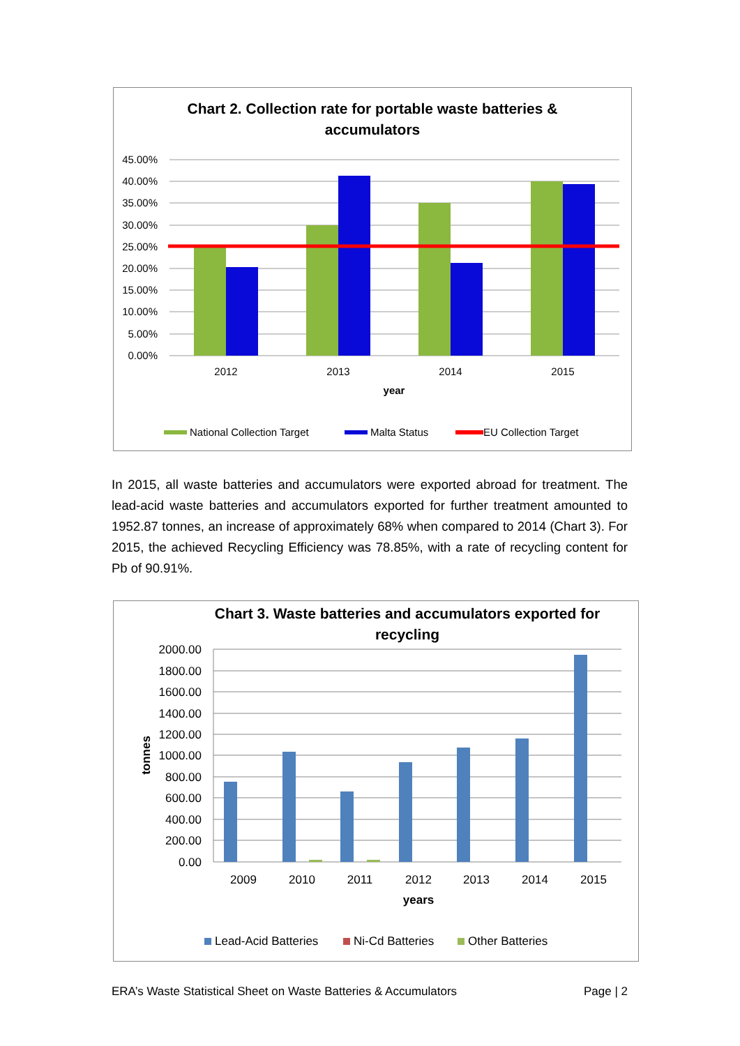Chart 2. Collection rate for portable waste batteries &
accumulators
45.00%
40.00%
35.00%
30.00%
25.00%
20.00%
15.00%
10.00%
5.00%
0.00%
2012
2013
2014
2015
year
National Collection Target
Malta Status
EU Collection Target
In 2015, all waste batteries and accumulators were exported abroad for treatment. The lead-acid waste batteries and accumulators exported for further treatment amounted to 1952.87 tonnes, an increase of approximately 68% when compared to 2014 (Chart 3). For 2015, the achieved Recycling Efficiency was 78.85%, with a rate of recycling content for Pb of 90.91%.
Chart 3. Waste batteries and accumulators exported for
recycling
2000.00
1800.00
1600.00
1400.00
1200.00
1000.00
800.00
600.00
400.00
200.00
0.00
2009
2010
2011
2012
2013
2014
2015
years
tonnes
Lead-Acid Batteries
Ni-Cd Batteries
Other Batteries
ERA’s Waste Statistical Sheet on Waste Batteries & Accumulators Page | 2